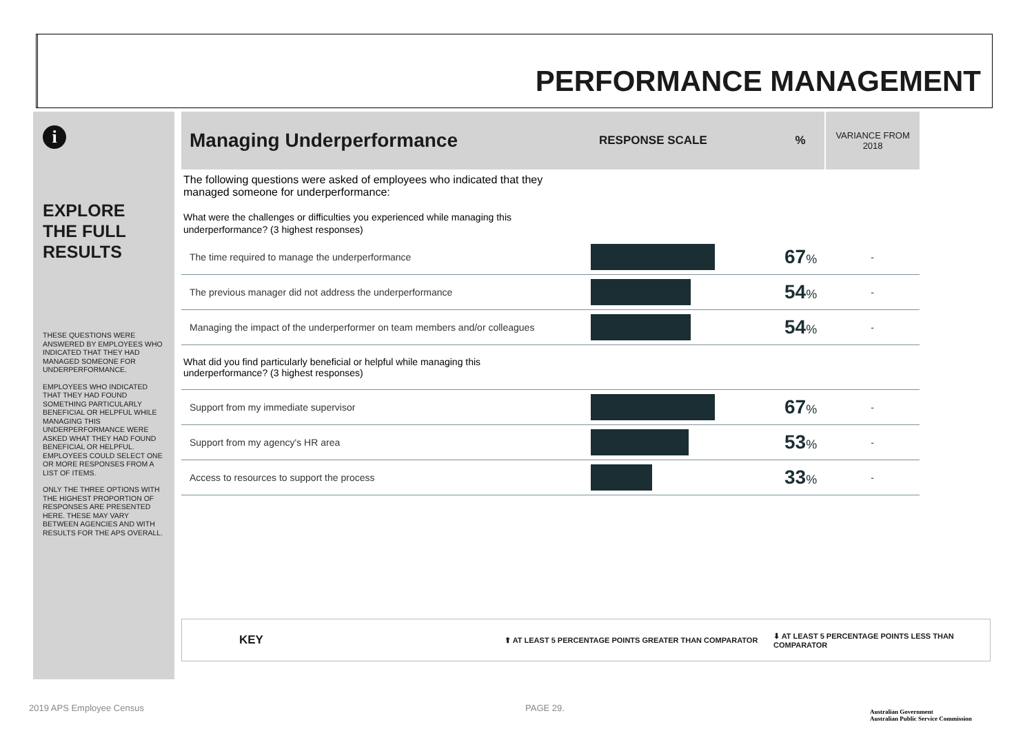PERFORMANCE MANAGEMENT
i
EXPLORE
THE FULL
RESULTS
THESE QUESTIONS WERE ANSWERED BY EMPLOYEES WHO INDICATED THAT THEY HAD MANAGED SOMEONE FOR UNDERPERFORMANCE.
EMPLOYEES WHO INDICATED THAT THEY HAD FOUND SOMETHING PARTICULARLY BENEFICIAL OR HELPFUL WHILE MANAGING THIS UNDERPERFORMANCE WERE ASKED WHAT THEY HAD FOUND BENEFICIAL OR HELPFUL. EMPLOYEES COULD SELECT ONE OR MORE RESPONSES FROM A LIST OF ITEMS.
ONLY THE THREE OPTIONS WITH THE HIGHEST PROPORTION OF RESPONSES ARE PRESENTED HERE. THESE MAY VARY BETWEEN AGENCIES AND WITH RESULTS FOR THE APS OVERALL.
| Managing Underperformance | RESPONSE SCALE | % | VARIANCE FROM 2018 |
| --- | --- | --- | --- |
| The following questions were asked of employees who indicated that they managed someone for underperformance: What were the challenges or difficulties you experienced while managing this underperformance? (3 highest responses) | | | |
| The time required to manage the underperformance | | 67 % | - |
| The previous manager did not address the underperformance | | 54 % | - |
| Managing the impact of the underperformer on team members and/or colleagues | | 54 % | - |
| What did you find particularly beneficial or helpful while managing this underperformance? (3 highest responses) | | | |
| Support from my immediate supervisor | | 67 % | - |
| Support from my agency's HR area | | 53 % | - |
| Access to resources to support the process | | 33 % | - |
KEY ⬆ AT LEAST 5 PERCENTAGE POINTS GREATER THAN COMPARATOR ⬇ AT LEAST 5 PERCENTAGE POINTS LESS THAN COMPARATOR
2019 APS Employee Census PAGE 29.
Australian Government
Australian Public Service Commission